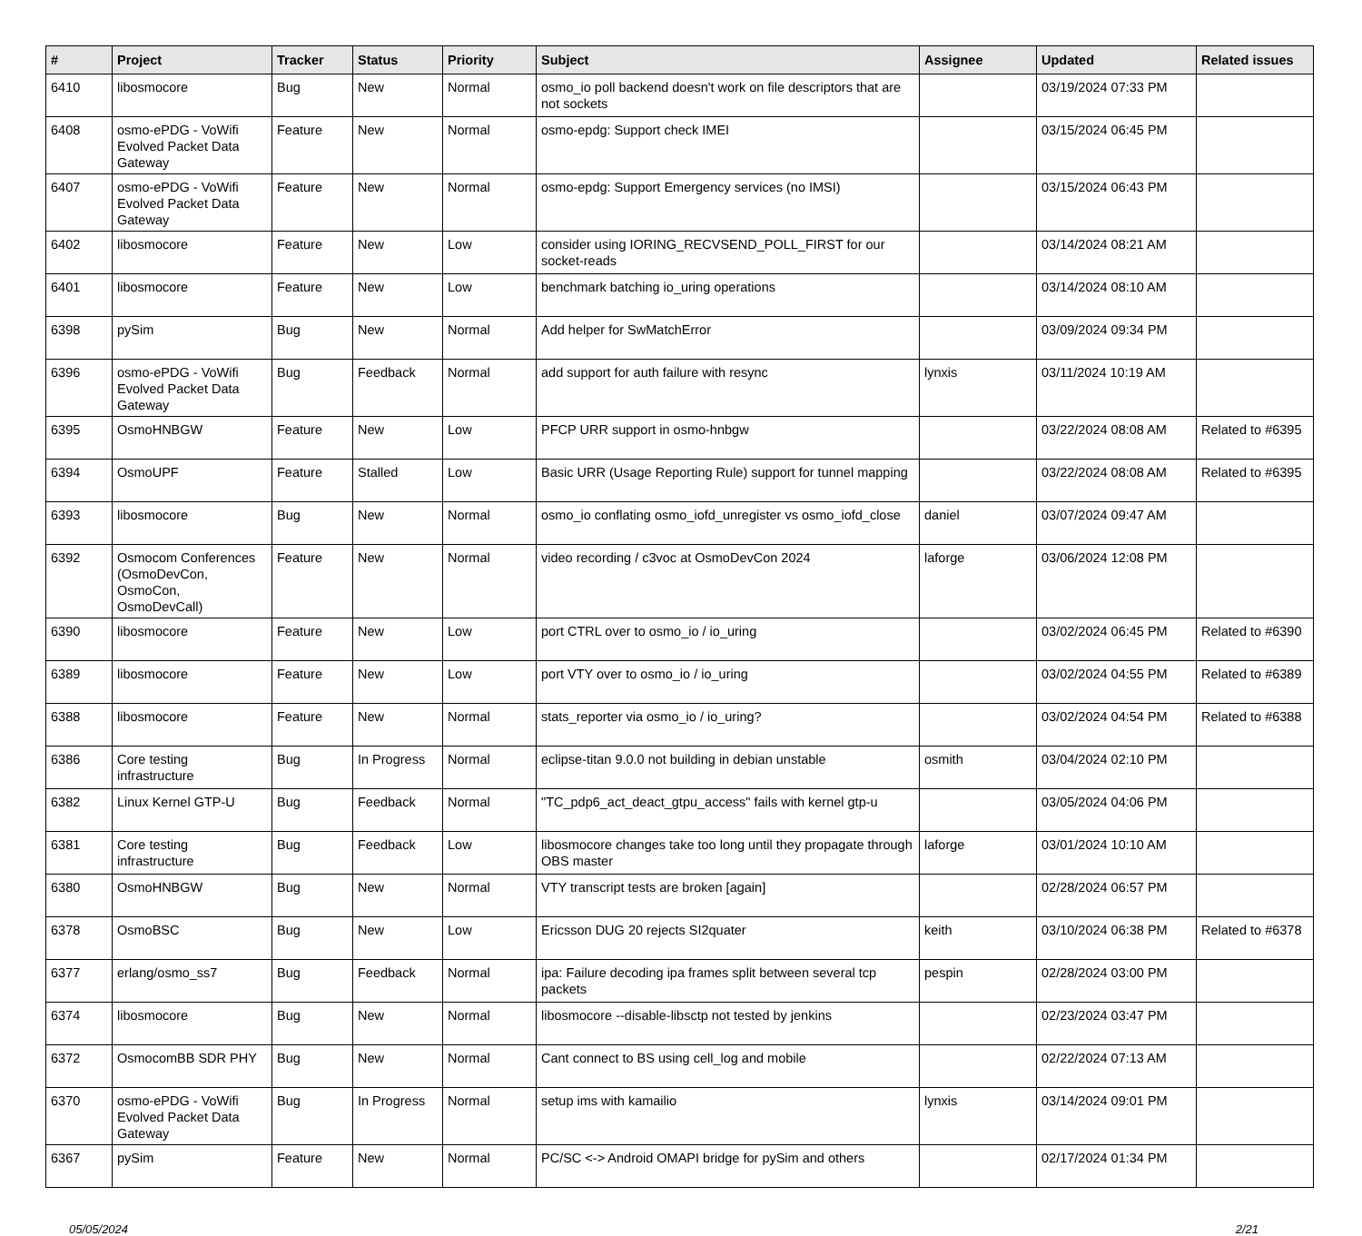| # | Project | Tracker | Status | Priority | Subject | Assignee | Updated | Related issues |
| --- | --- | --- | --- | --- | --- | --- | --- | --- |
| 6410 | libosmocore | Bug | New | Normal | osmo_io poll backend doesn't work on file descriptors that are not sockets | | 03/19/2024 07:33 PM | |
| 6408 | osmo-ePDG - VoWifi Evolved Packet Data Gateway | Feature | New | Normal | osmo-epdg: Support check IMEI | | 03/15/2024 06:45 PM | |
| 6407 | osmo-ePDG - VoWifi Evolved Packet Data Gateway | Feature | New | Normal | osmo-epdg: Support Emergency services (no IMSI) | | 03/15/2024 06:43 PM | |
| 6402 | libosmocore | Feature | New | Low | consider using IORING_RECVSEND_POLL_FIRST for our socket-reads | | 03/14/2024 08:21 AM | |
| 6401 | libosmocore | Feature | New | Low | benchmark batching io_uring operations | | 03/14/2024 08:10 AM | |
| 6398 | pySim | Bug | New | Normal | Add helper for SwMatchError | | 03/09/2024 09:34 PM | |
| 6396 | osmo-ePDG - VoWifi Evolved Packet Data Gateway | Bug | Feedback | Normal | add support for auth failure with resync | lynxis | 03/11/2024 10:19 AM | |
| 6395 | OsmoHNBGW | Feature | New | Low | PFCP URR support in osmo-hnbgw | | 03/22/2024 08:08 AM | Related to #6395 |
| 6394 | OsmoUPF | Feature | Stalled | Low | Basic URR (Usage Reporting Rule) support for tunnel mapping | | 03/22/2024 08:08 AM | Related to #6395 |
| 6393 | libosmocore | Bug | New | Normal | osmo_io conflating osmo_iofd_unregister vs osmo_iofd_close | daniel | 03/07/2024 09:47 AM | |
| 6392 | Osmocom Conferences (OsmoDevCon, OsmoCon, OsmoDevCall) | Feature | New | Normal | video recording / c3voc at OsmoDevCon 2024 | laforge | 03/06/2024 12:08 PM | |
| 6390 | libosmocore | Feature | New | Low | port CTRL over to osmo_io / io_uring | | 03/02/2024 06:45 PM | Related to #6390 |
| 6389 | libosmocore | Feature | New | Low | port VTY over to osmo_io / io_uring | | 03/02/2024 04:55 PM | Related to #6389 |
| 6388 | libosmocore | Feature | New | Normal | stats_reporter via osmo_io / io_uring? | | 03/02/2024 04:54 PM | Related to #6388 |
| 6386 | Core testing infrastructure | Bug | In Progress | Normal | eclipse-titan 9.0.0 not building in debian unstable | osmith | 03/04/2024 02:10 PM | |
| 6382 | Linux Kernel GTP-U | Bug | Feedback | Normal | "TC_pdp6_act_deact_gtpu_access" fails with kernel gtp-u | | 03/05/2024 04:06 PM | |
| 6381 | Core testing infrastructure | Bug | Feedback | Low | libosmocore changes take too long until they propagate through OBS master | laforge | 03/01/2024 10:10 AM | |
| 6380 | OsmoHNBGW | Bug | New | Normal | VTY transcript tests are broken [again] | | 02/28/2024 06:57 PM | |
| 6378 | OsmoBSC | Bug | New | Low | Ericsson DUG 20 rejects SI2quater | keith | 03/10/2024 06:38 PM | Related to #6378 |
| 6377 | erlang/osmo_ss7 | Bug | Feedback | Normal | ipa: Failure decoding ipa frames split between several tcp packets | pespin | 02/28/2024 03:00 PM | |
| 6374 | libosmocore | Bug | New | Normal | libosmocore --disable-libsctp not tested by jenkins | | 02/23/2024 03:47 PM | |
| 6372 | OsmocomBB SDR PHY | Bug | New | Normal | Cant connect to BS using cell_log and mobile | | 02/22/2024 07:13 AM | |
| 6370 | osmo-ePDG - VoWifi Evolved Packet Data Gateway | Bug | In Progress | Normal | setup ims with kamailio | lynxis | 03/14/2024 09:01 PM | |
| 6367 | pySim | Feature | New | Normal | PC/SC <-> Android OMAPI bridge for pySim and others | | 02/17/2024 01:34 PM | |
05/05/2024 2/21